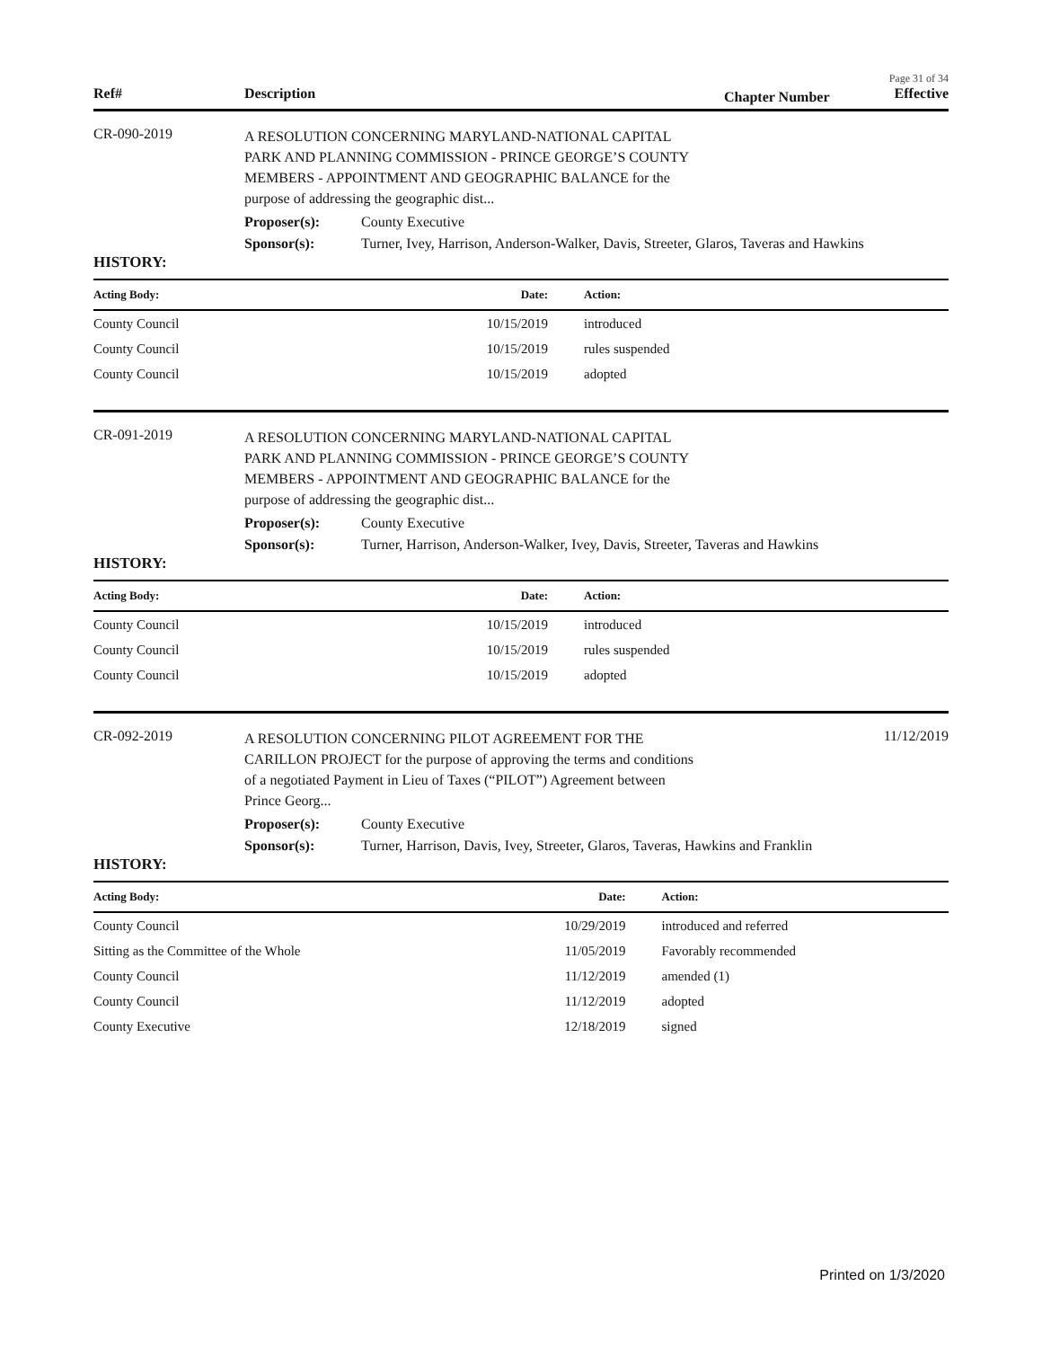Page 31 of 34
Ref# Description
Chapter Number
Effective
CR-090-2019
A RESOLUTION CONCERNING MARYLAND-NATIONAL CAPITAL
PARK AND PLANNING COMMISSION - PRINCE GEORGE’S COUNTY
MEMBERS - APPOINTMENT AND GEOGRAPHIC BALANCE for the
purpose of addressing the geographic dist...
Proposer(s): County Executive
Sponsor(s): Turner, Ivey, Harrison, Anderson-Walker, Davis, Streeter, Glaros, Taveras and Hawkins
HISTORY:
| Acting Body: | Date: | Action: |
| --- | --- | --- |
| County Council | 10/15/2019 | introduced |
| County Council | 10/15/2019 | rules suspended |
| County Council | 10/15/2019 | adopted |
CR-091-2019
A RESOLUTION CONCERNING MARYLAND-NATIONAL CAPITAL
PARK AND PLANNING COMMISSION - PRINCE GEORGE’S COUNTY
MEMBERS - APPOINTMENT AND GEOGRAPHIC BALANCE for the
purpose of addressing the geographic dist...
Proposer(s): County Executive
Sponsor(s): Turner, Harrison, Anderson-Walker, Ivey, Davis, Streeter, Taveras and Hawkins
HISTORY:
| Acting Body: | Date: | Action: |
| --- | --- | --- |
| County Council | 10/15/2019 | introduced |
| County Council | 10/15/2019 | rules suspended |
| County Council | 10/15/2019 | adopted |
CR-092-2019
A RESOLUTION CONCERNING PILOT AGREEMENT FOR THE
CARILLON PROJECT for the purpose of approving the terms and conditions
of a negotiated Payment in Lieu of Taxes (“PILOT”) Agreement between
Prince Georg...
11/12/2019
Proposer(s): County Executive
Sponsor(s): Turner, Harrison, Davis, Ivey, Streeter, Glaros, Taveras, Hawkins and Franklin
HISTORY:
| Acting Body: | Date: | Action: |
| --- | --- | --- |
| County Council | 10/29/2019 | introduced and referred |
| Sitting as the Committee of the Whole | 11/05/2019 | Favorably recommended |
| County Council | 11/12/2019 | amended (1) |
| County Council | 11/12/2019 | adopted |
| County Executive | 12/18/2019 | signed |
Printed on 1/3/2020